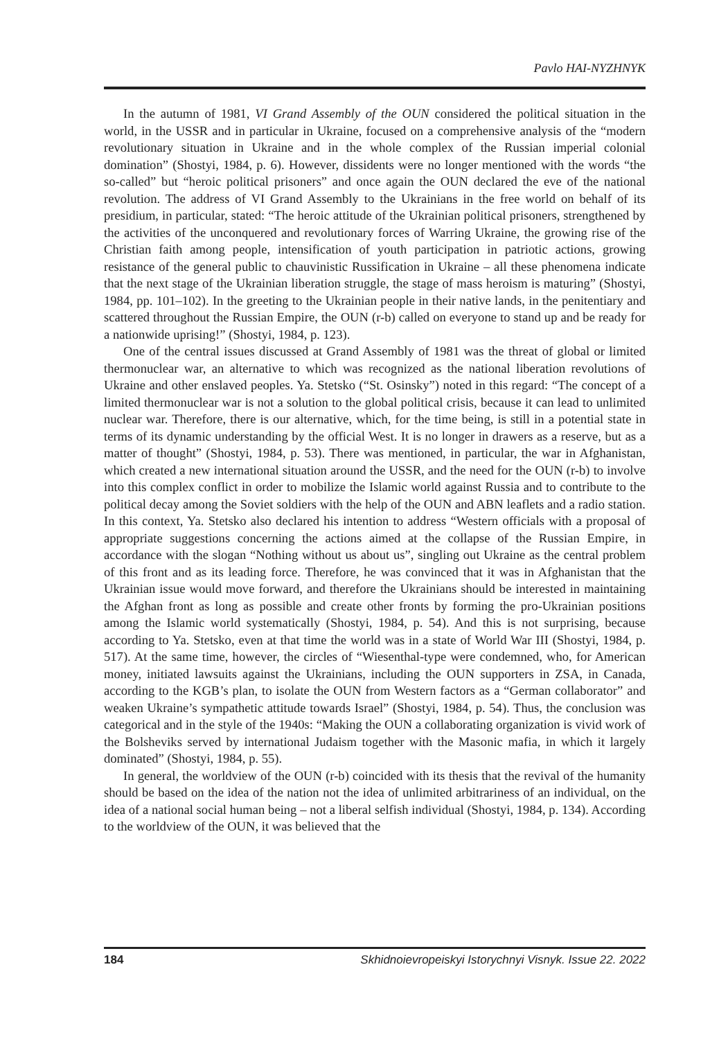Pavlo HAI-NYZHNYK
In the autumn of 1981, VI Grand Assembly of the OUN considered the political situation in the world, in the USSR and in particular in Ukraine, focused on a comprehensive analysis of the “modern revolutionary situation in Ukraine and in the whole complex of the Russian imperial colonial domination” (Shostyi, 1984, p. 6). However, dissidents were no longer mentioned with the words “the so-called” but “heroic political prisoners” and once again the OUN declared the eve of the national revolution. The address of VI Grand Assembly to the Ukrainians in the free world on behalf of its presidium, in particular, stated: “The heroic attitude of the Ukrainian political prisoners, strengthened by the activities of the unconquered and revolutionary forces of Warring Ukraine, the growing rise of the Christian faith among people, intensification of youth participation in patriotic actions, growing resistance of the general public to chauvinistic Russification in Ukraine – all these phenomena indicate that the next stage of the Ukrainian liberation struggle, the stage of mass heroism is maturing” (Shostyi, 1984, pp. 101–102). In the greeting to the Ukrainian people in their native lands, in the penitentiary and scattered throughout the Russian Empire, the OUN (r-b) called on everyone to stand up and be ready for a nationwide uprising!” (Shostyi, 1984, p. 123).
One of the central issues discussed at Grand Assembly of 1981 was the threat of global or limited thermonuclear war, an alternative to which was recognized as the national liberation revolutions of Ukraine and other enslaved peoples. Ya. Stetsko (“St. Osinsky”) noted in this regard: “The concept of a limited thermonuclear war is not a solution to the global political crisis, because it can lead to unlimited nuclear war. Therefore, there is our alternative, which, for the time being, is still in a potential state in terms of its dynamic understanding by the official West. It is no longer in drawers as a reserve, but as a matter of thought” (Shostyi, 1984, p. 53). There was mentioned, in particular, the war in Afghanistan, which created a new international situation around the USSR, and the need for the OUN (r-b) to involve into this complex conflict in order to mobilize the Islamic world against Russia and to contribute to the political decay among the Soviet soldiers with the help of the OUN and ABN leaflets and a radio station. In this context, Ya. Stetsko also declared his intention to address “Western officials with a proposal of appropriate suggestions concerning the actions aimed at the collapse of the Russian Empire, in accordance with the slogan “Nothing without us about us”, singling out Ukraine as the central problem of this front and as its leading force. Therefore, he was convinced that it was in Afghanistan that the Ukrainian issue would move forward, and therefore the Ukrainians should be interested in maintaining the Afghan front as long as possible and create other fronts by forming the pro-Ukrainian positions among the Islamic world systematically (Shostyi, 1984, p. 54). And this is not surprising, because according to Ya. Stetsko, even at that time the world was in a state of World War III (Shostyi, 1984, p. 517). At the same time, however, the circles of “Wiesenthal-type were condemned, who, for American money, initiated lawsuits against the Ukrainians, including the OUN supporters in ZSA, in Canada, according to the KGB’s plan, to isolate the OUN from Western factors as a “German collaborator” and weaken Ukraine’s sympathetic attitude towards Israel” (Shostyi, 1984, p. 54). Thus, the conclusion was categorical and in the style of the 1940s: “Making the OUN a collaborating organization is vivid work of the Bolsheviks served by international Judaism together with the Masonic mafia, in which it largely dominated” (Shostyi, 1984, p. 55).
In general, the worldview of the OUN (r-b) coincided with its thesis that the revival of the humanity should be based on the idea of the nation not the idea of unlimited arbitrariness of an individual, on the idea of a national social human being – not a liberal selfish individual (Shostyi, 1984, p. 134). According to the worldview of the OUN, it was believed that the
184 Skhidnoievropeiskyi Istorychnyi Visnyk. Issue 22. 2022